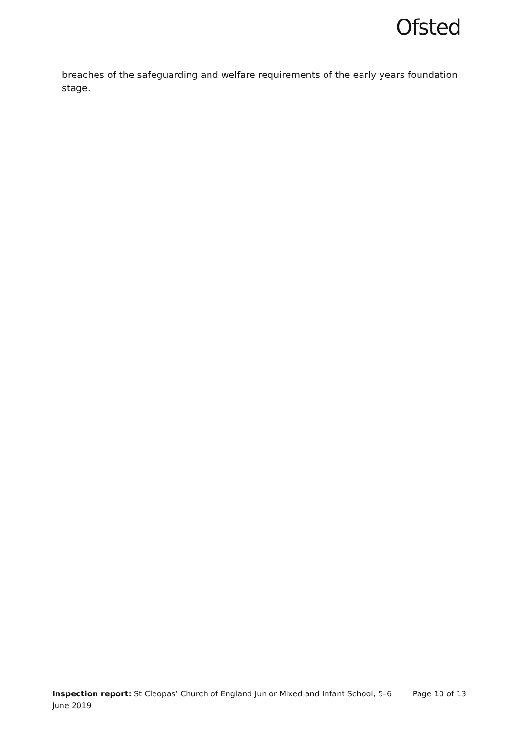Ofsted
breaches of the safeguarding and welfare requirements of the early years foundation stage.
Inspection report: St Cleopas’ Church of England Junior Mixed and Infant School, 5–6 June 2019
Page 10 of 13